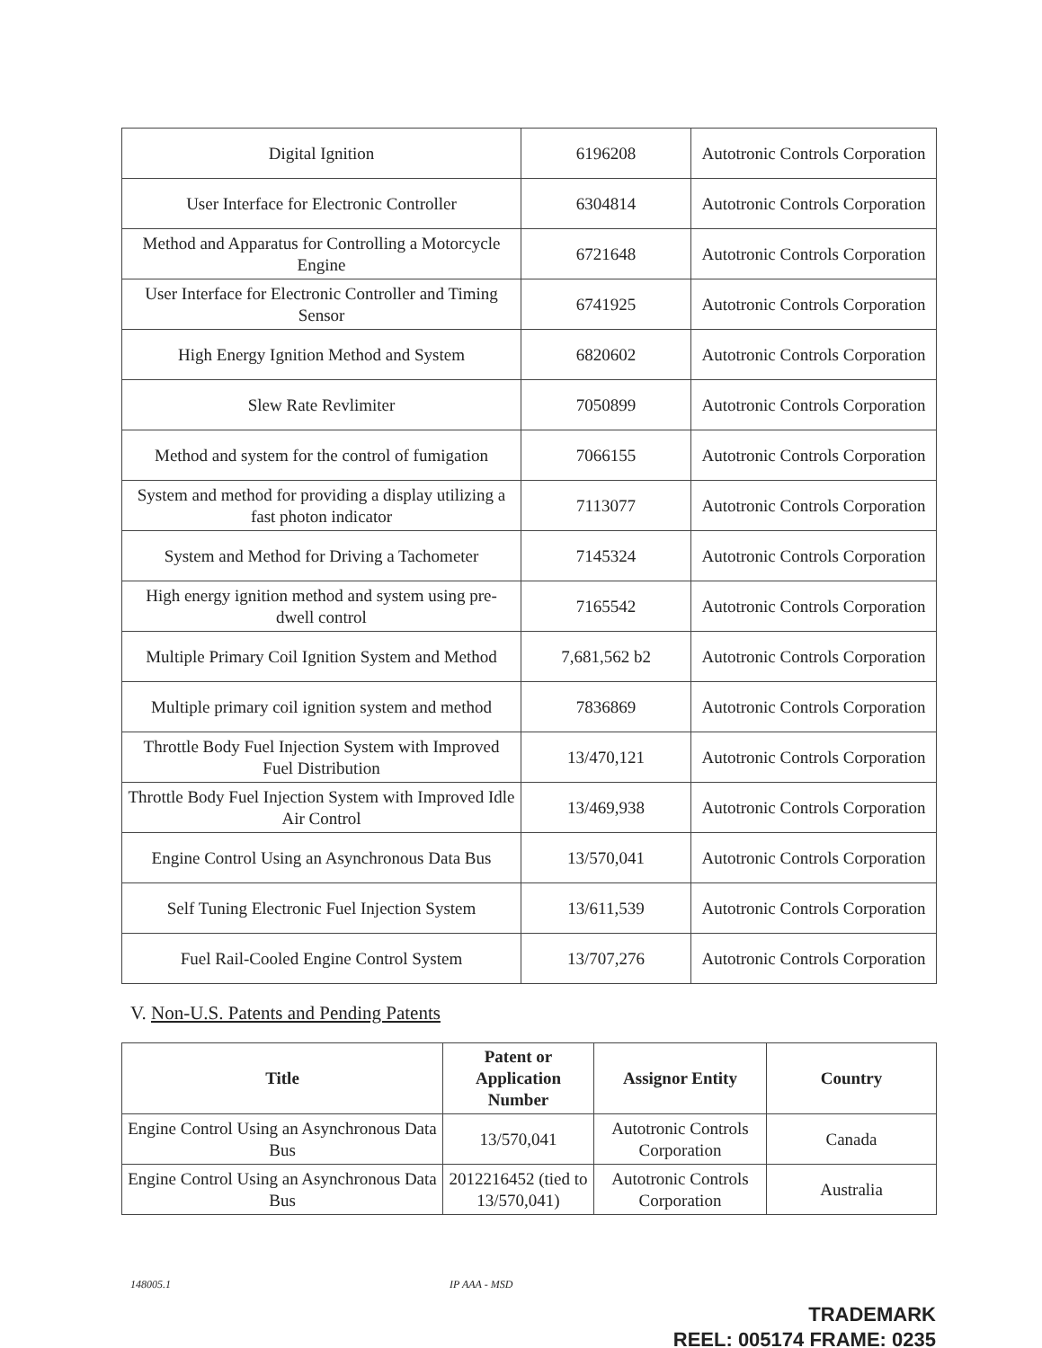| Digital Ignition | 6196208 | Autotronic Controls Corporation |
| User Interface for Electronic Controller | 6304814 | Autotronic Controls Corporation |
| Method and Apparatus for Controlling a Motorcycle Engine | 6721648 | Autotronic Controls Corporation |
| User Interface for Electronic Controller and Timing Sensor | 6741925 | Autotronic Controls Corporation |
| High Energy Ignition Method and System | 6820602 | Autotronic Controls Corporation |
| Slew Rate Revlimiter | 7050899 | Autotronic Controls Corporation |
| Method and system for the control of fumigation | 7066155 | Autotronic Controls Corporation |
| System and method for providing a display utilizing a fast photon indicator | 7113077 | Autotronic Controls Corporation |
| System and Method for Driving a Tachometer | 7145324 | Autotronic Controls Corporation |
| High energy ignition method and system using pre-dwell control | 7165542 | Autotronic Controls Corporation |
| Multiple Primary Coil Ignition System and Method | 7,681,562 b2 | Autotronic Controls Corporation |
| Multiple primary coil ignition system and method | 7836869 | Autotronic Controls Corporation |
| Throttle Body Fuel Injection System with Improved Fuel Distribution | 13/470,121 | Autotronic Controls Corporation |
| Throttle Body Fuel Injection System with Improved Idle Air Control | 13/469,938 | Autotronic Controls Corporation |
| Engine Control Using an Asynchronous Data Bus | 13/570,041 | Autotronic Controls Corporation |
| Self Tuning Electronic Fuel Injection System | 13/611,539 | Autotronic Controls Corporation |
| Fuel Rail-Cooled Engine Control System | 13/707,276 | Autotronic Controls Corporation |
V. Non-U.S. Patents and Pending Patents
| Title | Patent or Application Number | Assignor Entity | Country |
| --- | --- | --- | --- |
| Engine Control Using an Asynchronous Data Bus | 13/570,041 | Autotronic Controls Corporation | Canada |
| Engine Control Using an Asynchronous Data Bus | 2012216452 (tied to 13/570,041) | Autotronic Controls Corporation | Australia |
148005.1 IP AAA - MSD
TRADEMARK
REEL: 005174 FRAME: 0235